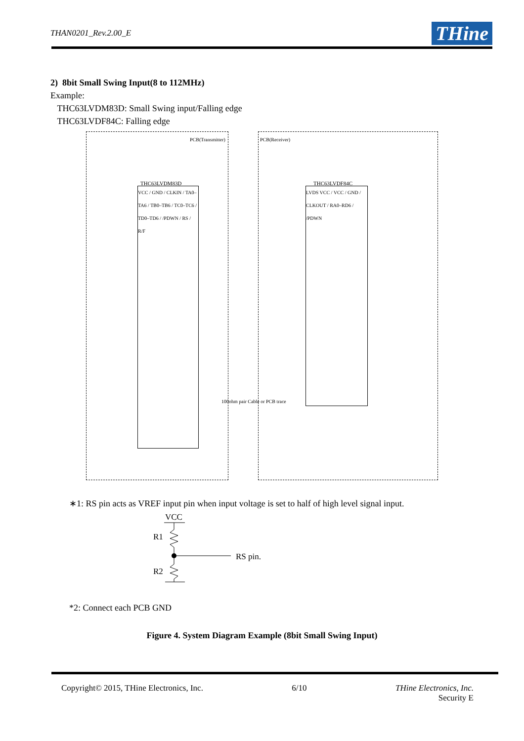THAN0201_Rev.2.00_E THine
2) 8bit Small Swing Input(8 to 112MHz)
Example:
THC63LVDM83D: Small Swing input/Falling edge
THC63LVDF84C: Falling edge
VCC / GND / CLKIN / TA0–TA6 / TB0–TB6 / TC0–TC6 / TD0–TD6 / /PDWN / RS / R/F
LVDS VCC / VCC / GND / CLKOUT / RA0–RD6 / /PDWN
THC63LVDM83D THC63LVDF84C
PCB(Transmitter) PCB(Receiver)
100ohm pair Cable or PCB trace
∗1: RS pin acts as VREF input pin when input voltage is set to half of high level signal input.
VCC
R1
R2
RS pin.
*2: Connect each PCB GND
Figure 4. System Diagram Example (8bit Small Swing Input)
Copyright© 2015, THine Electronics, Inc. 6/10 THine Electronics, Inc.
Security E